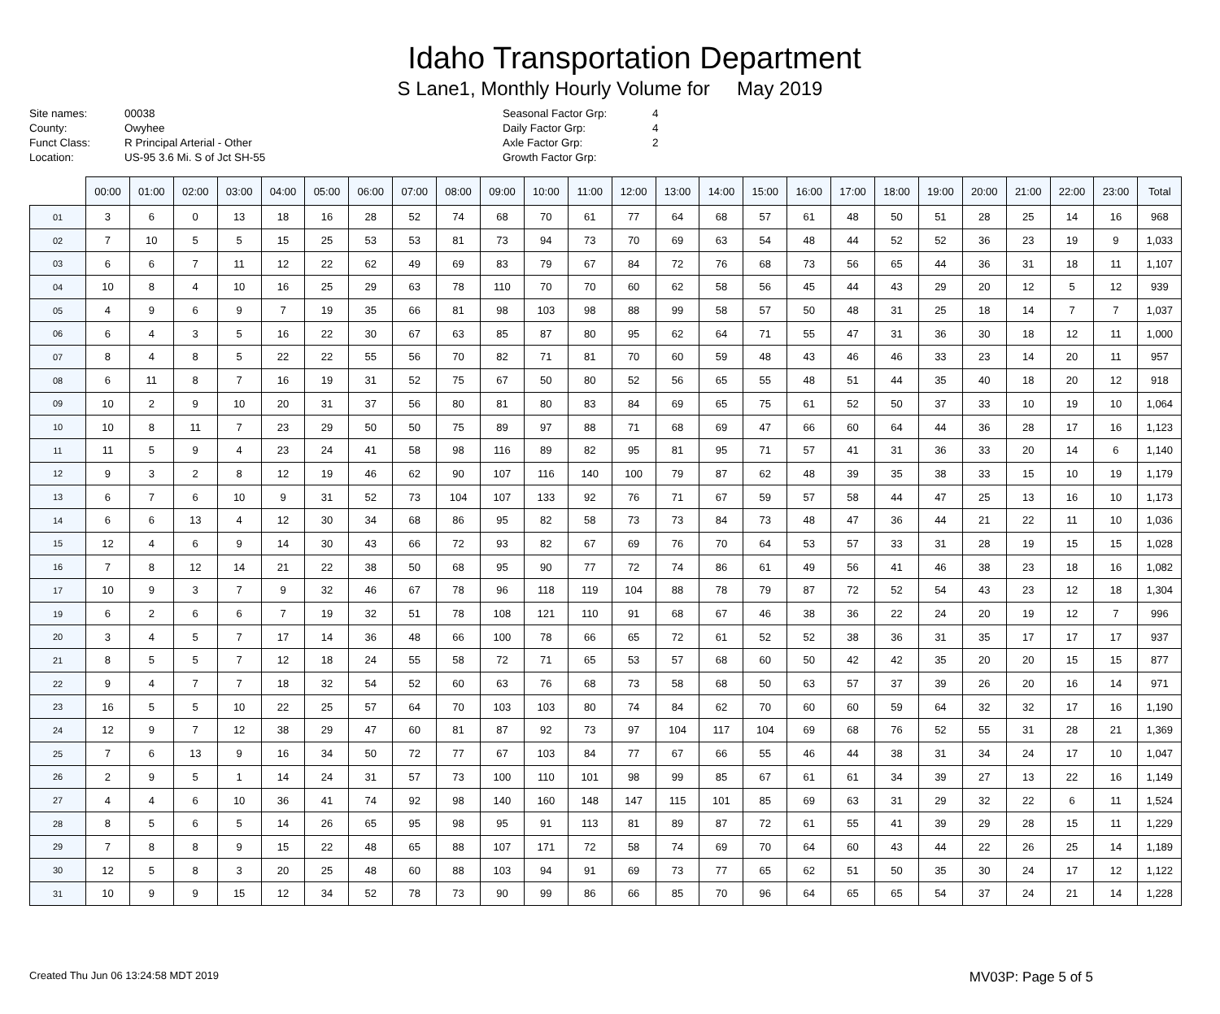Idaho Transportation Department
S Lane1, Monthly Hourly Volume for May 2019
Site names: 00038 County: Owyhee Funct Class: R Principal Arterial - Other Location: US-95 3.6 Mi. S of Jct SH-55
Seasonal Factor Grp: 4 Daily Factor Grp: 4 Axle Factor Grp: 2 Growth Factor Grp:
| | 00:00 | 01:00 | 02:00 | 03:00 | 04:00 | 05:00 | 06:00 | 07:00 | 08:00 | 09:00 | 10:00 | 11:00 | 12:00 | 13:00 | 14:00 | 15:00 | 16:00 | 17:00 | 18:00 | 19:00 | 20:00 | 21:00 | 22:00 | 23:00 | Total |
| --- | --- | --- | --- | --- | --- | --- | --- | --- | --- | --- | --- | --- | --- | --- | --- | --- | --- | --- | --- | --- | --- | --- | --- | --- | --- |
| 01 | 3 | 6 | 0 | 13 | 18 | 16 | 28 | 52 | 74 | 68 | 70 | 61 | 77 | 64 | 68 | 57 | 61 | 48 | 50 | 51 | 28 | 25 | 14 | 16 | 968 |
| 02 | 7 | 10 | 5 | 5 | 15 | 25 | 53 | 53 | 81 | 73 | 94 | 73 | 70 | 69 | 63 | 54 | 48 | 44 | 52 | 52 | 36 | 23 | 19 | 9 | 1,033 |
| 03 | 6 | 6 | 7 | 11 | 12 | 22 | 62 | 49 | 69 | 83 | 79 | 67 | 84 | 72 | 76 | 68 | 73 | 56 | 65 | 44 | 36 | 31 | 18 | 11 | 1,107 |
| 04 | 10 | 8 | 4 | 10 | 16 | 25 | 29 | 63 | 78 | 110 | 70 | 70 | 60 | 62 | 58 | 56 | 45 | 44 | 43 | 29 | 20 | 12 | 5 | 12 | 939 |
| 05 | 4 | 9 | 6 | 9 | 7 | 19 | 35 | 66 | 81 | 98 | 103 | 98 | 88 | 99 | 58 | 57 | 50 | 48 | 31 | 25 | 18 | 14 | 7 | 7 | 1,037 |
| 06 | 6 | 4 | 3 | 5 | 16 | 22 | 30 | 67 | 63 | 85 | 87 | 80 | 95 | 62 | 64 | 71 | 55 | 47 | 31 | 36 | 30 | 18 | 12 | 11 | 1,000 |
| 07 | 8 | 4 | 8 | 5 | 22 | 22 | 55 | 56 | 70 | 82 | 71 | 81 | 70 | 60 | 59 | 48 | 43 | 46 | 46 | 33 | 23 | 14 | 20 | 11 | 957 |
| 08 | 6 | 11 | 8 | 7 | 16 | 19 | 31 | 52 | 75 | 67 | 50 | 80 | 52 | 56 | 65 | 55 | 48 | 51 | 44 | 35 | 40 | 18 | 20 | 12 | 918 |
| 09 | 10 | 2 | 9 | 10 | 20 | 31 | 37 | 56 | 80 | 81 | 80 | 83 | 84 | 69 | 65 | 75 | 61 | 52 | 50 | 37 | 33 | 10 | 19 | 10 | 1,064 |
| 10 | 10 | 8 | 11 | 7 | 23 | 29 | 50 | 50 | 75 | 89 | 97 | 88 | 71 | 68 | 69 | 47 | 66 | 60 | 64 | 44 | 36 | 28 | 17 | 16 | 1,123 |
| 11 | 11 | 5 | 9 | 4 | 23 | 24 | 41 | 58 | 98 | 116 | 89 | 82 | 95 | 81 | 95 | 71 | 57 | 41 | 31 | 36 | 33 | 20 | 14 | 6 | 1,140 |
| 12 | 9 | 3 | 2 | 8 | 12 | 19 | 46 | 62 | 90 | 107 | 116 | 140 | 100 | 79 | 87 | 62 | 48 | 39 | 35 | 38 | 33 | 15 | 10 | 19 | 1,179 |
| 13 | 6 | 7 | 6 | 10 | 9 | 31 | 52 | 73 | 104 | 107 | 133 | 92 | 76 | 71 | 67 | 59 | 57 | 58 | 44 | 47 | 25 | 13 | 16 | 10 | 1,173 |
| 14 | 6 | 6 | 13 | 4 | 12 | 30 | 34 | 68 | 86 | 95 | 82 | 58 | 73 | 73 | 84 | 73 | 48 | 47 | 36 | 44 | 21 | 22 | 11 | 10 | 1,036 |
| 15 | 12 | 4 | 6 | 9 | 14 | 30 | 43 | 66 | 72 | 93 | 82 | 67 | 69 | 76 | 70 | 64 | 53 | 57 | 33 | 31 | 28 | 19 | 15 | 15 | 1,028 |
| 16 | 7 | 8 | 12 | 14 | 21 | 22 | 38 | 50 | 68 | 95 | 90 | 77 | 72 | 74 | 86 | 61 | 49 | 56 | 41 | 46 | 38 | 23 | 18 | 16 | 1,082 |
| 17 | 10 | 9 | 3 | 7 | 9 | 32 | 46 | 67 | 78 | 96 | 118 | 119 | 104 | 88 | 78 | 79 | 87 | 72 | 52 | 54 | 43 | 23 | 12 | 18 | 1,304 |
| 19 | 6 | 2 | 6 | 6 | 7 | 19 | 32 | 51 | 78 | 108 | 121 | 110 | 91 | 68 | 67 | 46 | 38 | 36 | 22 | 24 | 20 | 19 | 12 | 7 | 996 |
| 20 | 3 | 4 | 5 | 7 | 17 | 14 | 36 | 48 | 66 | 100 | 78 | 66 | 65 | 72 | 61 | 52 | 52 | 38 | 36 | 31 | 35 | 17 | 17 | 17 | 937 |
| 21 | 8 | 5 | 5 | 7 | 12 | 18 | 24 | 55 | 58 | 72 | 71 | 65 | 53 | 57 | 68 | 60 | 50 | 42 | 42 | 35 | 20 | 20 | 15 | 15 | 877 |
| 22 | 9 | 4 | 7 | 7 | 18 | 32 | 54 | 52 | 60 | 63 | 76 | 68 | 73 | 58 | 68 | 50 | 63 | 57 | 37 | 39 | 26 | 20 | 16 | 14 | 971 |
| 23 | 16 | 5 | 5 | 10 | 22 | 25 | 57 | 64 | 70 | 103 | 103 | 80 | 74 | 84 | 62 | 70 | 60 | 60 | 59 | 64 | 32 | 32 | 17 | 16 | 1,190 |
| 24 | 12 | 9 | 7 | 12 | 38 | 29 | 47 | 60 | 81 | 87 | 92 | 73 | 97 | 104 | 117 | 104 | 69 | 68 | 76 | 52 | 55 | 31 | 28 | 21 | 1,369 |
| 25 | 7 | 6 | 13 | 9 | 16 | 34 | 50 | 72 | 77 | 67 | 103 | 84 | 77 | 67 | 66 | 55 | 46 | 44 | 38 | 31 | 34 | 24 | 17 | 10 | 1,047 |
| 26 | 2 | 9 | 5 | 1 | 14 | 24 | 31 | 57 | 73 | 100 | 110 | 101 | 98 | 99 | 85 | 67 | 61 | 61 | 34 | 39 | 27 | 13 | 22 | 16 | 1,149 |
| 27 | 4 | 4 | 6 | 10 | 36 | 41 | 74 | 92 | 98 | 140 | 160 | 148 | 147 | 115 | 101 | 85 | 69 | 63 | 31 | 29 | 32 | 22 | 6 | 11 | 1,524 |
| 28 | 8 | 5 | 6 | 5 | 14 | 26 | 65 | 95 | 98 | 95 | 91 | 113 | 81 | 89 | 87 | 72 | 61 | 55 | 41 | 39 | 29 | 28 | 15 | 11 | 1,229 |
| 29 | 7 | 8 | 8 | 9 | 15 | 22 | 48 | 65 | 88 | 107 | 171 | 72 | 58 | 74 | 69 | 70 | 64 | 60 | 43 | 44 | 22 | 26 | 25 | 14 | 1,189 |
| 30 | 12 | 5 | 8 | 3 | 20 | 25 | 48 | 60 | 88 | 103 | 94 | 91 | 69 | 73 | 77 | 65 | 62 | 51 | 50 | 35 | 30 | 24 | 17 | 12 | 1,122 |
| 31 | 10 | 9 | 9 | 15 | 12 | 34 | 52 | 78 | 73 | 90 | 99 | 86 | 66 | 85 | 70 | 96 | 64 | 65 | 65 | 54 | 37 | 24 | 21 | 14 | 1,228 |
Created Thu Jun 06 13:24:58 MDT 2019 MV03P: Page 5 of 5